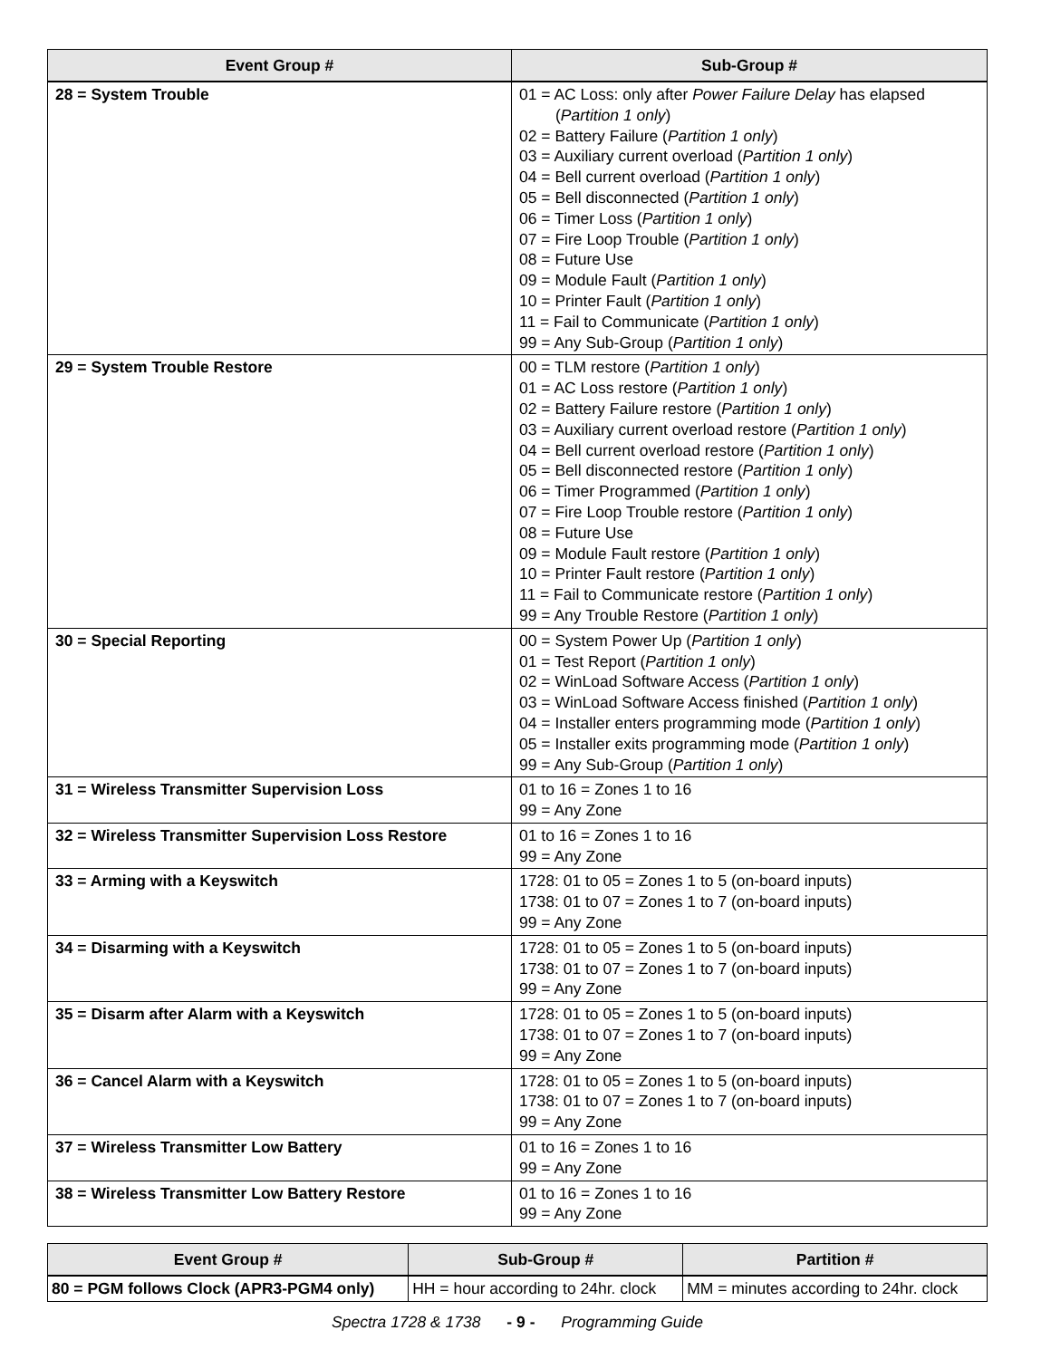| Event Group # | Sub-Group # |
| --- | --- |
| 28 = System Trouble | 01 = AC Loss: only after Power Failure Delay has elapsed ( Partition 1 only ) 02 = Battery Failure ( Partition 1 only ) 03 = Auxiliary current overload ( Partition 1 only ) 04 = Bell current overload ( Partition 1 only ) 05 = Bell disconnected ( Partition 1 only ) 06 = Timer Loss ( Partition 1 only ) 07 = Fire Loop Trouble ( Partition 1 only ) 08 = Future Use 09 = Module Fault ( Partition 1 only ) 10 = Printer Fault ( Partition 1 only ) 11 = Fail to Communicate ( Partition 1 only ) 99 = Any Sub-Group ( Partition 1 only ) |
| 29 = System Trouble Restore | 00 = TLM restore ( Partition 1 only ) 01 = AC Loss restore ( Partition 1 only ) 02 = Battery Failure restore ( Partition 1 only ) 03 = Auxiliary current overload restore ( Partition 1 only ) 04 = Bell current overload restore ( Partition 1 only ) 05 = Bell disconnected restore ( Partition 1 only ) 06 = Timer Programmed ( Partition 1 only ) 07 = Fire Loop Trouble restore ( Partition 1 only ) 08 = Future Use 09 = Module Fault restore ( Partition 1 only ) 10 = Printer Fault restore ( Partition 1 only ) 11 = Fail to Communicate restore ( Partition 1 only ) 99 = Any Trouble Restore ( Partition 1 only ) |
| 30 = Special Reporting | 00 = System Power Up ( Partition 1 only ) 01 = Test Report ( Partition 1 only ) 02 = WinLoad Software Access ( Partition 1 only ) 03 = WinLoad Software Access finished ( Partition 1 only ) 04 = Installer enters programming mode ( Partition 1 only ) 05 = Installer exits programming mode ( Partition 1 only ) 99 = Any Sub-Group ( Partition 1 only ) |
| 31 = Wireless Transmitter Supervision Loss | 01 to 16 = Zones 1 to 16 99 = Any Zone |
| 32 = Wireless Transmitter Supervision Loss Restore | 01 to 16 = Zones 1 to 16 99 = Any Zone |
| 33 = Arming with a Keyswitch | 1728: 01 to 05 = Zones 1 to 5 (on-board inputs) 1738: 01 to 07 = Zones 1 to 7 (on-board inputs) 99 = Any Zone |
| 34 = Disarming with a Keyswitch | 1728: 01 to 05 = Zones 1 to 5 (on-board inputs) 1738: 01 to 07 = Zones 1 to 7 (on-board inputs) 99 = Any Zone |
| 35 = Disarm after Alarm with a Keyswitch | 1728: 01 to 05 = Zones 1 to 5 (on-board inputs) 1738: 01 to 07 = Zones 1 to 7 (on-board inputs) 99 = Any Zone |
| 36 = Cancel Alarm with a Keyswitch | 1728: 01 to 05 = Zones 1 to 5 (on-board inputs) 1738: 01 to 07 = Zones 1 to 7 (on-board inputs) 99 = Any Zone |
| 37 = Wireless Transmitter Low Battery | 01 to 16 = Zones 1 to 16 99 = Any Zone |
| 38 = Wireless Transmitter Low Battery Restore | 01 to 16 = Zones 1 to 16 99 = Any Zone |
| Event Group # | Sub-Group # | Partition # |
| --- | --- | --- |
| 80 = PGM follows Clock (APR3-PGM4 only) | HH = hour according to 24hr. clock | MM = minutes according to 24hr. clock |
Spectra 1728 & 1738 - 9 - Programming Guide